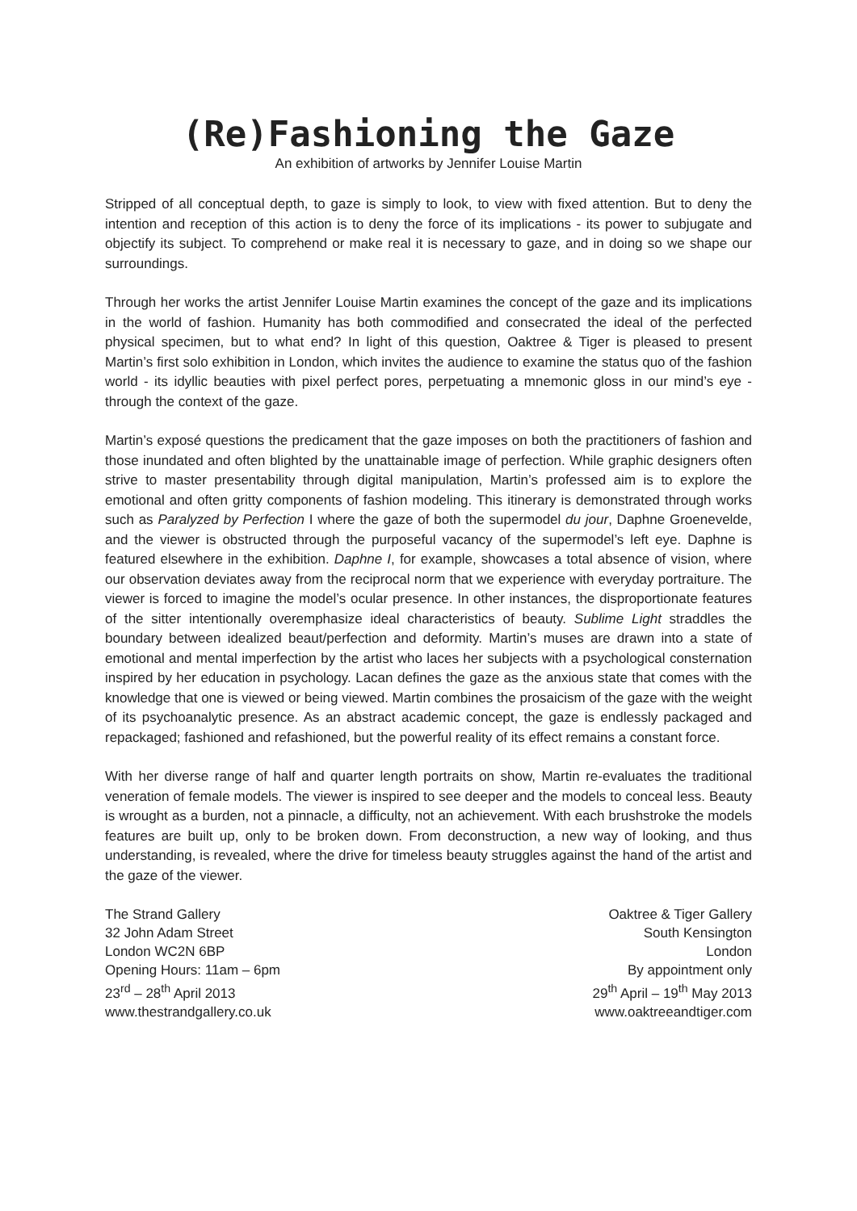(Re)Fashioning the Gaze
An exhibition of artworks by Jennifer Louise Martin
Stripped of all conceptual depth, to gaze is simply to look, to view with fixed attention. But to deny the intention and reception of this action is to deny the force of its implications - its power to subjugate and objectify its subject. To comprehend or make real it is necessary to gaze, and in doing so we shape our surroundings.
Through her works the artist Jennifer Louise Martin examines the concept of the gaze and its implications in the world of fashion. Humanity has both commodified and consecrated the ideal of the perfected physical specimen, but to what end? In light of this question, Oaktree & Tiger is pleased to present Martin’s first solo exhibition in London, which invites the audience to examine the status quo of the fashion world - its idyllic beauties with pixel perfect pores, perpetuating a mnemonic gloss in our mind’s eye - through the context of the gaze.
Martin’s exposé questions the predicament that the gaze imposes on both the practitioners of fashion and those inundated and often blighted by the unattainable image of perfection. While graphic designers often strive to master presentability through digital manipulation, Martin’s professed aim is to explore the emotional and often gritty components of fashion modeling. This itinerary is demonstrated through works such as Paralyzed by Perfection I where the gaze of both the supermodel du jour, Daphne Groenevelde, and the viewer is obstructed through the purposeful vacancy of the supermodel’s left eye. Daphne is featured elsewhere in the exhibition. Daphne I, for example, showcases a total absence of vision, where our observation deviates away from the reciprocal norm that we experience with everyday portraiture. The viewer is forced to imagine the model’s ocular presence. In other instances, the disproportionate features of the sitter intentionally overemphasize ideal characteristics of beauty. Sublime Light straddles the boundary between idealized beaut/perfection and deformity. Martin’s muses are drawn into a state of emotional and mental imperfection by the artist who laces her subjects with a psychological consternation inspired by her education in psychology. Lacan defines the gaze as the anxious state that comes with the knowledge that one is viewed or being viewed. Martin combines the prosaicism of the gaze with the weight of its psychoanalytic presence. As an abstract academic concept, the gaze is endlessly packaged and repackaged; fashioned and refashioned, but the powerful reality of its effect remains a constant force.
With her diverse range of half and quarter length portraits on show, Martin re-evaluates the traditional veneration of female models. The viewer is inspired to see deeper and the models to conceal less. Beauty is wrought as a burden, not a pinnacle, a difficulty, not an achievement. With each brushstroke the models features are built up, only to be broken down. From deconstruction, a new way of looking, and thus understanding, is revealed, where the drive for timeless beauty struggles against the hand of the artist and the gaze of the viewer.
The Strand Gallery
32 John Adam Street
London WC2N 6BP
Opening Hours: 11am – 6pm
23<sup>rd</sup> – 28<sup>th</sup> April 2013
www.thestrandgallery.co.uk
Oaktree & Tiger Gallery
South Kensington
London
By appointment only
29<sup>th</sup> April – 19<sup>th</sup> May 2013
www.oaktreeandtiger.com